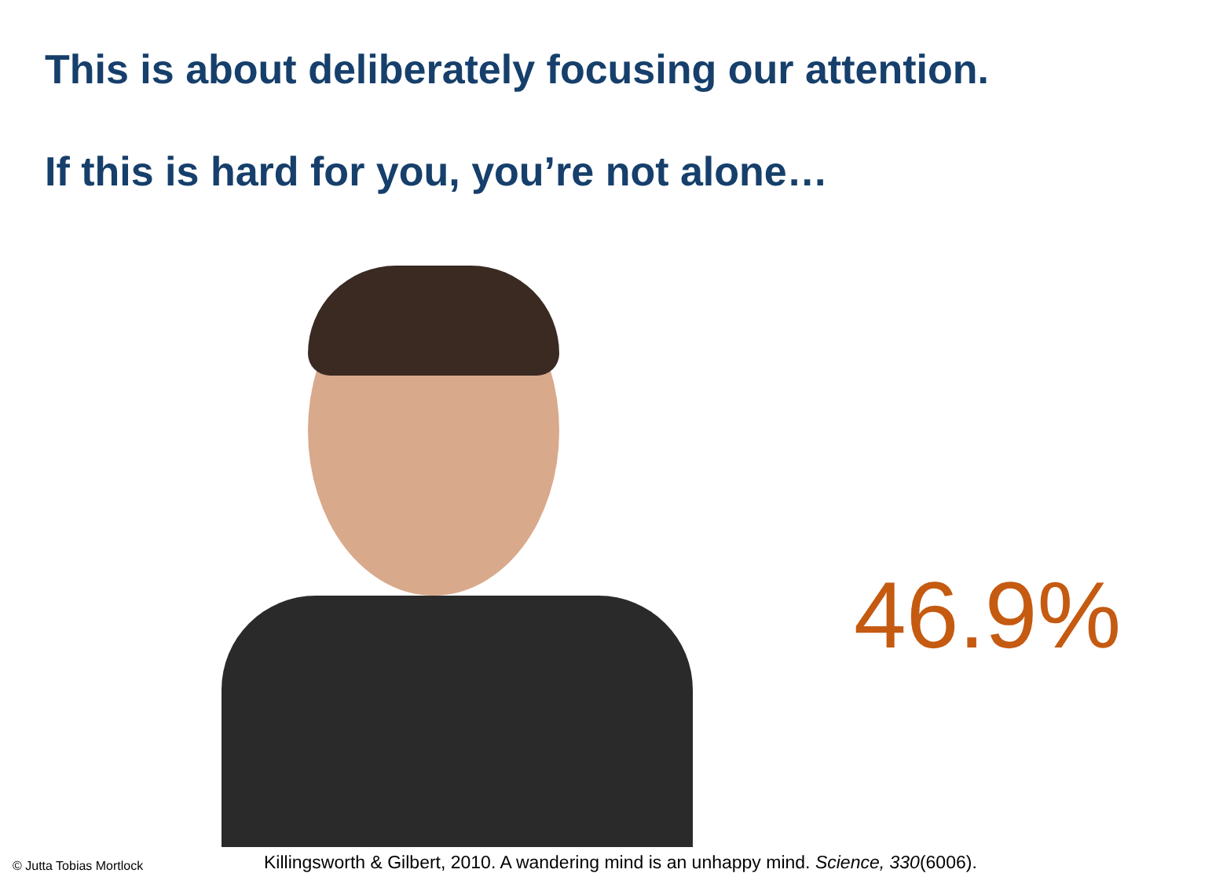This is about deliberately focusing our attention.
If this is hard for you, you’re not alone…
46.9%
© Jutta Tobias Mortlock
Killingsworth & Gilbert, 2010. A wandering mind is an unhappy mind. Science, 330(6006).